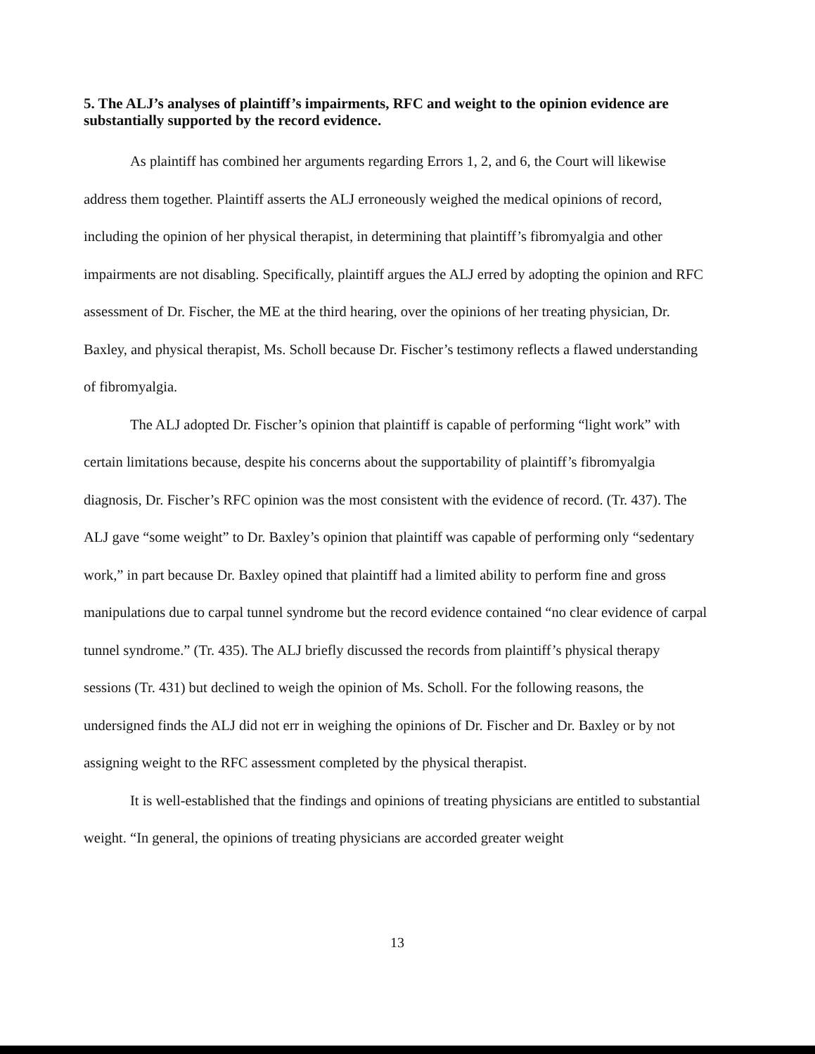5. The ALJ’s analyses of plaintiff’s impairments, RFC and weight to the opinion evidence are substantially supported by the record evidence.
As plaintiff has combined her arguments regarding Errors 1, 2, and 6, the Court will likewise address them together. Plaintiff asserts the ALJ erroneously weighed the medical opinions of record, including the opinion of her physical therapist, in determining that plaintiff’s fibromyalgia and other impairments are not disabling. Specifically, plaintiff argues the ALJ erred by adopting the opinion and RFC assessment of Dr. Fischer, the ME at the third hearing, over the opinions of her treating physician, Dr. Baxley, and physical therapist, Ms. Scholl because Dr. Fischer’s testimony reflects a flawed understanding of fibromyalgia.
The ALJ adopted Dr. Fischer’s opinion that plaintiff is capable of performing “light work” with certain limitations because, despite his concerns about the supportability of plaintiff’s fibromyalgia diagnosis, Dr. Fischer’s RFC opinion was the most consistent with the evidence of record. (Tr. 437). The ALJ gave “some weight” to Dr. Baxley’s opinion that plaintiff was capable of performing only “sedentary work,” in part because Dr. Baxley opined that plaintiff had a limited ability to perform fine and gross manipulations due to carpal tunnel syndrome but the record evidence contained “no clear evidence of carpal tunnel syndrome.” (Tr. 435). The ALJ briefly discussed the records from plaintiff’s physical therapy sessions (Tr. 431) but declined to weigh the opinion of Ms. Scholl. For the following reasons, the undersigned finds the ALJ did not err in weighing the opinions of Dr. Fischer and Dr. Baxley or by not assigning weight to the RFC assessment completed by the physical therapist.
It is well-established that the findings and opinions of treating physicians are entitled to substantial weight. “In general, the opinions of treating physicians are accorded greater weight
13